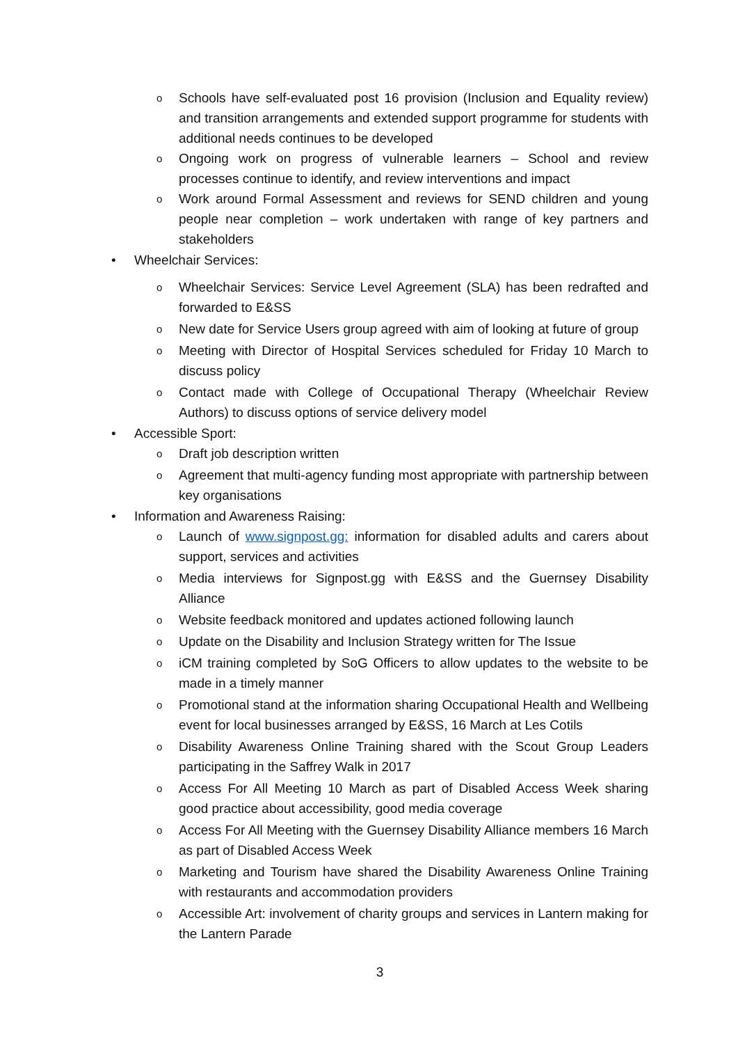o Schools have self-evaluated post 16 provision (Inclusion and Equality review) and transition arrangements and extended support programme for students with additional needs continues to be developed
o Ongoing work on progress of vulnerable learners – School and review processes continue to identify, and review interventions and impact
o Work around Formal Assessment and reviews for SEND children and young people near completion – work undertaken with range of key partners and stakeholders
• Wheelchair Services:
o Wheelchair Services: Service Level Agreement (SLA) has been redrafted and forwarded to E&SS
o New date for Service Users group agreed with aim of looking at future of group
o Meeting with Director of Hospital Services scheduled for Friday 10 March to discuss policy
o Contact made with College of Occupational Therapy (Wheelchair Review Authors) to discuss options of service delivery model
• Accessible Sport:
o Draft job description written
o Agreement that multi-agency funding most appropriate with partnership between key organisations
• Information and Awareness Raising:
o Launch of www.signpost.gg: information for disabled adults and carers about support, services and activities
o Media interviews for Signpost.gg with E&SS and the Guernsey Disability Alliance
o Website feedback monitored and updates actioned following launch
o Update on the Disability and Inclusion Strategy written for The Issue
o iCM training completed by SoG Officers to allow updates to the website to be made in a timely manner
o Promotional stand at the information sharing Occupational Health and Wellbeing event for local businesses arranged by E&SS, 16 March at Les Cotils
o Disability Awareness Online Training shared with the Scout Group Leaders participating in the Saffrey Walk in 2017
o Access For All Meeting 10 March as part of Disabled Access Week sharing good practice about accessibility, good media coverage
o Access For All Meeting with the Guernsey Disability Alliance members 16 March as part of Disabled Access Week
o Marketing and Tourism have shared the Disability Awareness Online Training with restaurants and accommodation providers
o Accessible Art: involvement of charity groups and services in Lantern making for the Lantern Parade
3